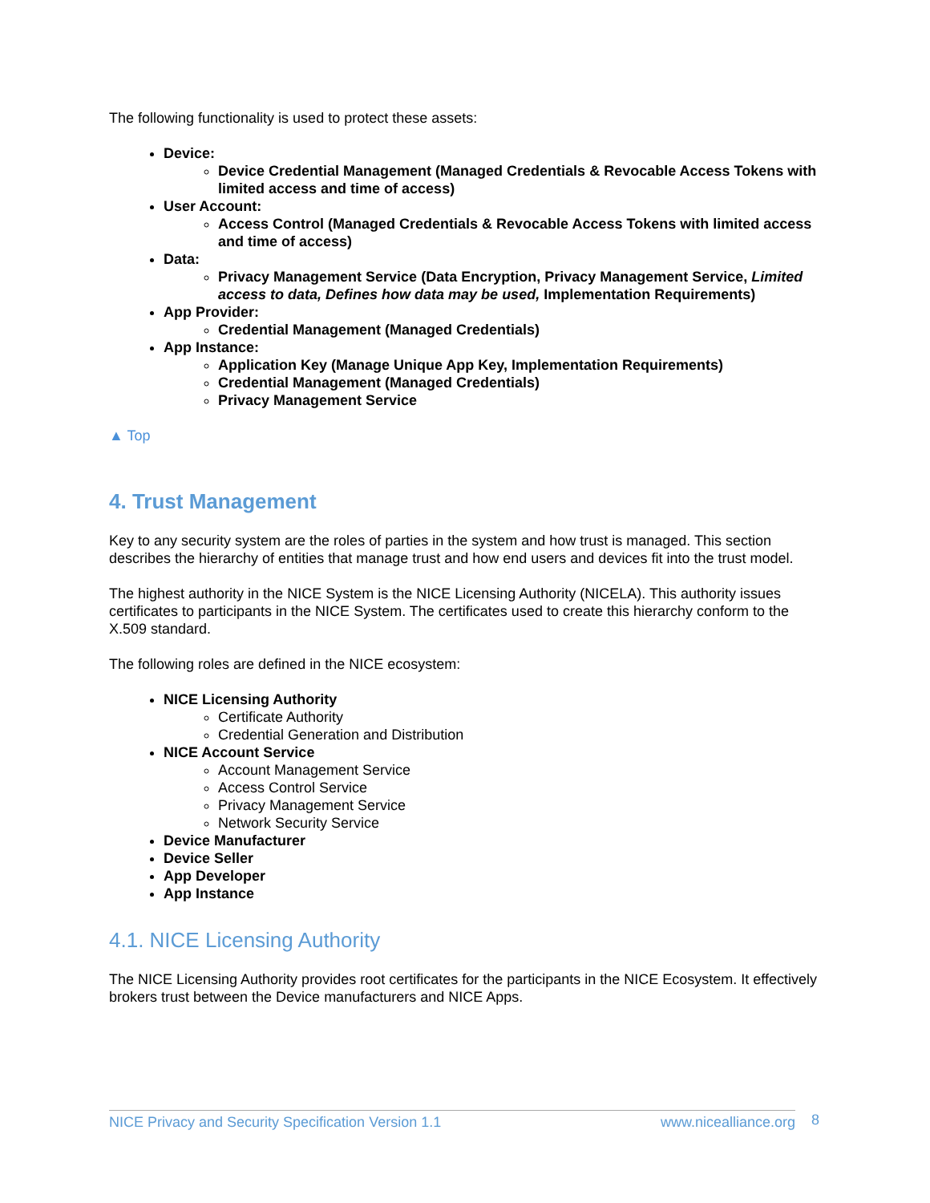The following functionality is used to protect these assets:
Device:
Device Credential Management (Managed Credentials & Revocable Access Tokens with limited access and time of access)
User Account:
Access Control (Managed Credentials & Revocable Access Tokens with limited access and time of access)
Data:
Privacy Management Service (Data Encryption, Privacy Management Service, Limited access to data, Defines how data may be used, Implementation Requirements)
App Provider:
Credential Management (Managed Credentials)
App Instance:
Application Key (Manage Unique App Key, Implementation Requirements)
Credential Management (Managed Credentials)
Privacy Management Service
▲ Top
4. Trust Management
Key to any security system are the roles of parties in the system and how trust is managed. This section describes the hierarchy of entities that manage trust and how end users and devices fit into the trust model.
The highest authority in the NICE System is the NICE Licensing Authority (NICELA). This authority issues certificates to participants in the NICE System. The certificates used to create this hierarchy conform to the X.509 standard.
The following roles are defined in the NICE ecosystem:
NICE Licensing Authority
Certificate Authority
Credential Generation and Distribution
NICE Account Service
Account Management Service
Access Control Service
Privacy Management Service
Network Security Service
Device Manufacturer
Device Seller
App Developer
App Instance
4.1. NICE Licensing Authority
The NICE Licensing Authority provides root certificates for the participants in the NICE Ecosystem. It effectively brokers trust between the Device manufacturers and NICE Apps.
NICE Privacy and Security Specification Version 1.1 www.nicealliance.org 8